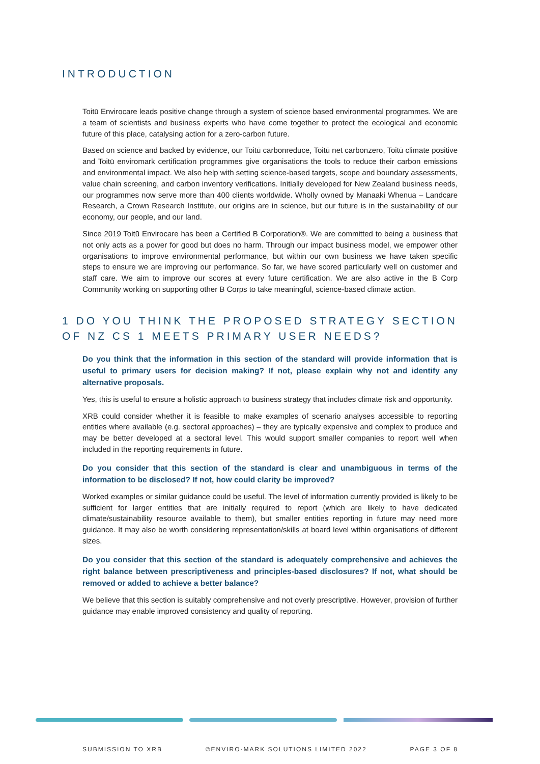INTRODUCTION
Toitū Envirocare leads positive change through a system of science based environmental programmes. We are a team of scientists and business experts who have come together to protect the ecological and economic future of this place, catalysing action for a zero-carbon future.
Based on science and backed by evidence, our Toitū carbonreduce, Toitū net carbonzero, Toitū climate positive and Toitū enviromark certification programmes give organisations the tools to reduce their carbon emissions and environmental impact. We also help with setting science-based targets, scope and boundary assessments, value chain screening, and carbon inventory verifications. Initially developed for New Zealand business needs, our programmes now serve more than 400 clients worldwide. Wholly owned by Manaaki Whenua – Landcare Research, a Crown Research Institute, our origins are in science, but our future is in the sustainability of our economy, our people, and our land.
Since 2019 Toitū Envirocare has been a Certified B Corporation®. We are committed to being a business that not only acts as a power for good but does no harm. Through our impact business model, we empower other organisations to improve environmental performance, but within our own business we have taken specific steps to ensure we are improving our performance. So far, we have scored particularly well on customer and staff care. We aim to improve our scores at every future certification. We are also active in the B Corp Community working on supporting other B Corps to take meaningful, science-based climate action.
1 DO YOU THINK THE PROPOSED STRATEGY SECTION OF NZ CS 1 MEETS PRIMARY USER NEEDS?
Do you think that the information in this section of the standard will provide information that is useful to primary users for decision making? If not, please explain why not and identify any alternative proposals.
Yes, this is useful to ensure a holistic approach to business strategy that includes climate risk and opportunity.
XRB could consider whether it is feasible to make examples of scenario analyses accessible to reporting entities where available (e.g. sectoral approaches) – they are typically expensive and complex to produce and may be better developed at a sectoral level. This would support smaller companies to report well when included in the reporting requirements in future.
Do you consider that this section of the standard is clear and unambiguous in terms of the information to be disclosed? If not, how could clarity be improved?
Worked examples or similar guidance could be useful. The level of information currently provided is likely to be sufficient for larger entities that are initially required to report (which are likely to have dedicated climate/sustainability resource available to them), but smaller entities reporting in future may need more guidance. It may also be worth considering representation/skills at board level within organisations of different sizes.
Do you consider that this section of the standard is adequately comprehensive and achieves the right balance between prescriptiveness and principles-based disclosures? If not, what should be removed or added to achieve a better balance?
We believe that this section is suitably comprehensive and not overly prescriptive. However, provision of further guidance may enable improved consistency and quality of reporting.
SUBMISSION TO XRB ©ENVIRO-MARK SOLUTIONS LIMITED 2022 PAGE 3 OF 8